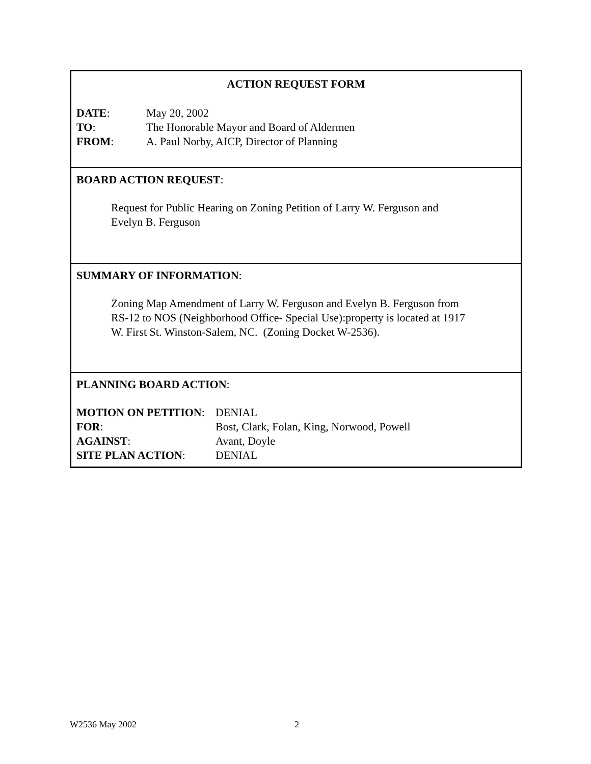ACTION REQUEST FORM
DATE: May 20, 2002
TO: The Honorable Mayor and Board of Aldermen
FROM: A. Paul Norby, AICP, Director of Planning
BOARD ACTION REQUEST:
Request for Public Hearing on Zoning Petition of Larry W. Ferguson and
Evelyn B. Ferguson
SUMMARY OF INFORMATION:
Zoning Map Amendment of Larry W. Ferguson and Evelyn B. Ferguson from
RS-12 to NOS (Neighborhood Office- Special Use):property is located at 1917
W. First St. Winston-Salem, NC. (Zoning Docket W-2536).
PLANNING BOARD ACTION:
MOTION ON PETITION: DENIAL
FOR: Bost, Clark, Folan, King, Norwood, Powell
AGAINST: Avant, Doyle
SITE PLAN ACTION: DENIAL
W2536 May 2002 2